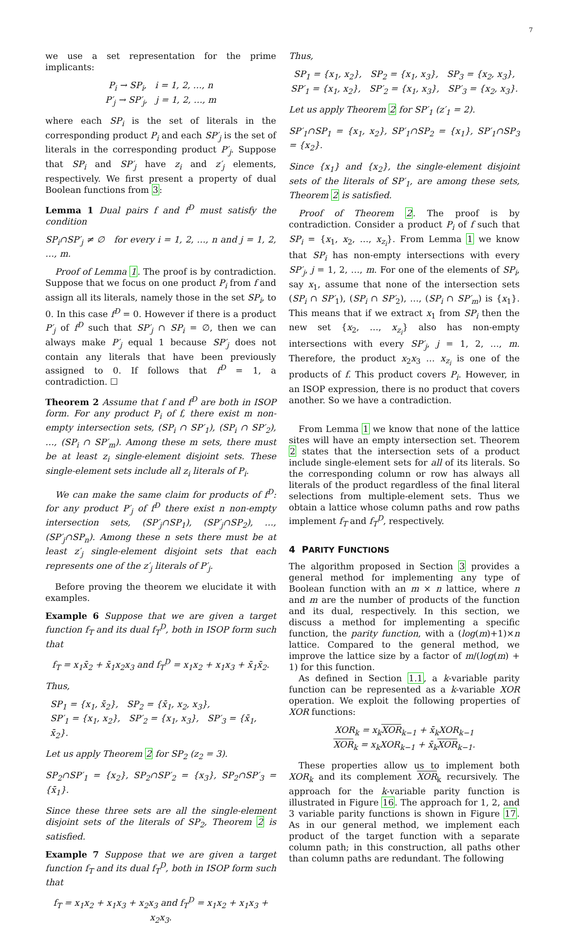7
we use a set representation for the prime implicants:
P<sub>i</sub> → SP<sub>i</sub>, i = 1, 2, …, n
P′<sub>j</sub> → SP′<sub>j</sub>, j = 1, 2, …, m
where each SP<sub>i</sub> is the set of literals in the corresponding product P<sub>i</sub> and each SP′<sub>j</sub> is the set of literals in the corresponding product P′<sub>j</sub>. Suppose that SP<sub>i</sub> and SP′<sub>j</sub> have z<sub>i</sub> and z′<sub>j</sub> elements, respectively. We first present a property of dual Boolean functions from 3:
Lemma 1 Dual pairs f and f<sup>D</sup> must satisfy the condition
SP<sub>i</sub>∩SP′<sub>j</sub> ≠ ∅ for every i = 1, 2, …, n and j = 1, 2, …, m.
Proof of Lemma 1. The proof is by contradiction. Suppose that we focus on one product P<sub>i</sub> from f and assign all its literals, namely those in the set SP<sub>i</sub>, to 0. In this case f<sup>D</sup> = 0. However if there is a product P′<sub>j</sub> of f<sup>D</sup> such that SP′<sub>j</sub> ∩ SP<sub>i</sub> = ∅, then we can always make P′<sub>j</sub> equal 1 because SP′<sub>j</sub> does not contain any literals that have been previously assigned to 0. If follows that f<sup>D</sup> = 1, a contradiction. ☐
Theorem 2 Assume that f and f<sup>D</sup> are both in ISOP form. For any product P<sub>i</sub> of f, there exist m non-empty intersection sets, (SP<sub>i</sub> ∩ SP′<sub>1</sub>), (SP<sub>i</sub> ∩ SP′<sub>2</sub>), …, (SP<sub>i</sub> ∩ SP′<sub>m</sub>). Among these m sets, there must be at least z<sub>i</sub> single-element disjoint sets. These single-element sets include all z<sub>i</sub> literals of P<sub>i</sub>.
We can make the same claim for products of f<sup>D</sup>: for any product P′<sub>j</sub> of f<sup>D</sup> there exist n non-empty intersection sets, (SP′<sub>j</sub>∩SP<sub>1</sub>), (SP′<sub>j</sub>∩SP<sub>2</sub>), …, (SP′<sub>j</sub>∩SP<sub>n</sub>). Among these n sets there must be at least z′<sub>j</sub> single-element disjoint sets that each represents one of the z′<sub>j</sub> literals of P′<sub>j</sub>.
Before proving the theorem we elucidate it with examples.
Example 6 Suppose that we are given a target function f<sub>T</sub> and its dual f<sub>T</sub><sup>D</sup>, both in ISOP form such that
f<sub>T</sub> = x<sub>1</sub>x̄<sub>2</sub> + x̄<sub>1</sub>x<sub>2</sub>x<sub>3</sub> and f<sub>T</sub><sup>D</sup> = x<sub>1</sub>x<sub>2</sub> + x<sub>1</sub>x<sub>3</sub> + x̄<sub>1</sub>x̄<sub>2</sub>.
Thus,
SP<sub>1</sub> = {x<sub>1</sub>, x̄<sub>2</sub>}, SP<sub>2</sub> = {x̄<sub>1</sub>, x<sub>2</sub>, x<sub>3</sub>},
SP′<sub>1</sub> = {x<sub>1</sub>, x<sub>2</sub>}, SP′<sub>2</sub> = {x<sub>1</sub>, x<sub>3</sub>}, SP′<sub>3</sub> = {x̄<sub>1</sub>, x̄<sub>2</sub>}.
Let us apply Theorem 2 for SP<sub>2</sub> (z<sub>2</sub> = 3).
SP<sub>2</sub>∩SP′<sub>1</sub> = {x<sub>2</sub>}, SP<sub>2</sub>∩SP′<sub>2</sub> = {x<sub>3</sub>}, SP<sub>2</sub>∩SP′<sub>3</sub> = {x̄<sub>1</sub>}.
Since these three sets are all the single-element disjoint sets of the literals of SP<sub>2</sub>, Theorem 2 is satisfied.
Example 7 Suppose that we are given a target function f<sub>T</sub> and its dual f<sub>T</sub><sup>D</sup>, both in ISOP form such that
f<sub>T</sub> = x<sub>1</sub>x<sub>2</sub> + x<sub>1</sub>x<sub>3</sub> + x<sub>2</sub>x<sub>3</sub> and f<sub>T</sub><sup>D</sup> = x<sub>1</sub>x<sub>2</sub> + x<sub>1</sub>x<sub>3</sub> + x<sub>2</sub>x<sub>3</sub>.
Thus,
SP<sub>1</sub> = {x<sub>1</sub>, x<sub>2</sub>}, SP<sub>2</sub> = {x<sub>1</sub>, x<sub>3</sub>}, SP<sub>3</sub> = {x<sub>2</sub>, x<sub>3</sub>},
SP′<sub>1</sub> = {x<sub>1</sub>, x<sub>2</sub>}, SP′<sub>2</sub> = {x<sub>1</sub>, x<sub>3</sub>}, SP′<sub>3</sub> = {x<sub>2</sub>, x<sub>3</sub>}.
Let us apply Theorem 2 for SP′<sub>1</sub> (z′<sub>1</sub> = 2).
SP′<sub>1</sub>∩SP<sub>1</sub> = {x<sub>1</sub>, x<sub>2</sub>}, SP′<sub>1</sub>∩SP<sub>2</sub> = {x<sub>1</sub>}, SP′<sub>1</sub>∩SP<sub>3</sub> = {x<sub>2</sub>}.
Since {x<sub>1</sub>} and {x<sub>2</sub>}, the single-element disjoint sets of the literals of SP′<sub>1</sub>, are among these sets, Theorem 2 is satisfied.
Proof of Theorem 2. The proof is by contradiction. Consider a product P<sub>i</sub> of f such that SP<sub>i</sub> = {x<sub>1</sub>, x<sub>2</sub>, …, x<sub>z<sub>i</sub></sub>}. From Lemma 1 we know that SP<sub>i</sub> has non-empty intersections with every SP′<sub>j</sub>, j = 1, 2, …, m. For one of the elements of SP<sub>i</sub>, say x<sub>1</sub>, assume that none of the intersection sets (SP<sub>i</sub> ∩ SP′<sub>1</sub>), (SP<sub>i</sub> ∩ SP′<sub>2</sub>), …, (SP<sub>i</sub> ∩ SP′<sub>m</sub>) is {x<sub>1</sub>}. This means that if we extract x<sub>1</sub> from SP<sub>i</sub> then the new set {x<sub>2</sub>, …, x<sub>z<sub>i</sub></sub>} also has non-empty intersections with every SP′<sub>j</sub>, j = 1, 2, …, m. Therefore, the product x<sub>2</sub>x<sub>3</sub> … x<sub>z<sub>i</sub></sub> is one of the products of f. This product covers P<sub>i</sub>. However, in an ISOP expression, there is no product that covers another. So we have a contradiction.
From Lemma 1 we know that none of the lattice sites will have an empty intersection set. Theorem 2 states that the intersection sets of a product include single-element sets for all of its literals. So the corresponding column or row has always all literals of the product regardless of the final literal selections from multiple-element sets. Thus we obtain a lattice whose column paths and row paths implement f<sub>T</sub> and f<sub>T</sub><sup>D</sup>, respectively.
4 PARITY FUNCTIONS
The algorithm proposed in Section 3 provides a general method for implementing any type of Boolean function with an m × n lattice, where n and m are the number of products of the function and its dual, respectively. In this section, we discuss a method for implementing a specific function, the parity function, with a (log(m)+1)×n lattice. Compared to the general method, we improve the lattice size by a factor of m/(log(m) + 1) for this function.
As defined in Section 1.1, a k-variable parity function can be represented as a k-variable XOR operation. We exploit the following properties of XOR functions:
XOR<sub>k</sub> = x<sub>k</sub>XOR<sub>k−1</sub> + x̄<sub>k</sub>XOR<sub>k−1</sub>
XOR<sub>k</sub> = x<sub>k</sub>XOR<sub>k−1</sub> + x̄<sub>k</sub>XOR<sub>k−1</sub>.
These properties allow us to implement both XOR<sub>k</sub> and its complement XOR<sub>k</sub> recursively. The approach for the k-variable parity function is illustrated in Figure 16. The approach for 1, 2, and 3 variable parity functions is shown in Figure 17. As in our general method, we implement each product of the target function with a separate column path; in this construction, all paths other than column paths are redundant. The following